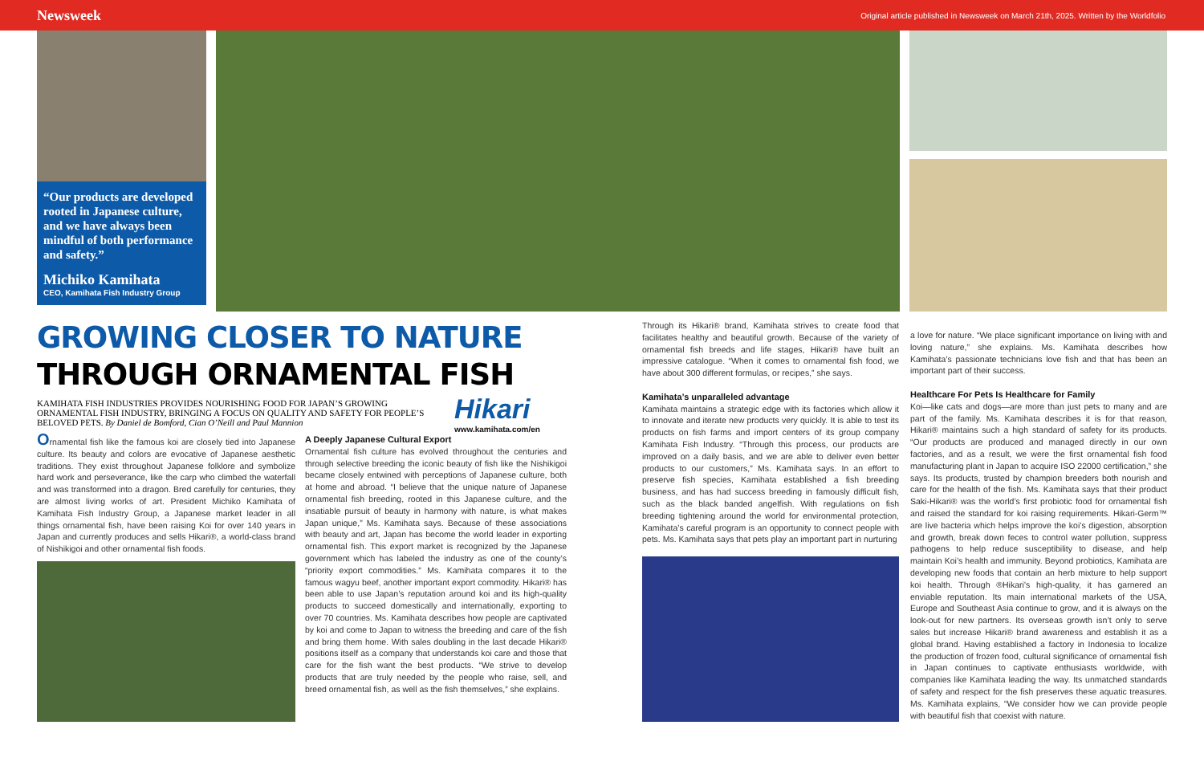Newsweek Original article published in Newsweek on March 21th, 2025. Written by the Worldfolio
“Our products are developed rooted in Japanese culture, and we have always been mindful of both performance and safety.”
Michiko Kamihata
CEO, Kamihata Fish Industry Group
GROWING CLOSER TO NATURE THROUGH ORNAMENTAL FISH
KAMIHATA FISH INDUSTRIES PROVIDES NOURISHING FOOD FOR JAPAN’S GROWING ORNAMENTAL FISH INDUSTRY, BRINGING A FOCUS ON QUALITY AND SAFETY FOR PEOPLE’S BELOVED PETS. By Daniel de Bomford, Cian O’Neill and Paul Mannion
Hikari
www.kamihata.com/en
Ornamental fish like the famous koi are closely tied into Japanese culture. Its beauty and colors are evocative of Japanese aesthetic traditions. They exist throughout Japanese folklore and symbolize hard work and perseverance, like the carp who climbed the waterfall and was transformed into a dragon. Bred carefully for centuries, they are almost living works of art. President Michiko Kamihata of Kamihata Fish Industry Group, a Japanese market leader in all things ornamental fish, have been raising Koi for over 140 years in Japan and currently produces and sells Hikari®, a world-class brand of Nishikigoi and other ornamental fish foods.
A Deeply Japanese Cultural Export
Ornamental fish culture has evolved throughout the centuries and through selective breeding the iconic beauty of fish like the Nishikigoi became closely entwined with perceptions of Japanese culture, both at home and abroad. “I believe that the unique nature of Japanese ornamental fish breeding, rooted in this Japanese culture, and the insatiable pursuit of beauty in harmony with nature, is what makes Japan unique,” Ms. Kamihata says. Because of these associations with beauty and art, Japan has become the world leader in exporting ornamental fish. This export market is recognized by the Japanese government which has labeled the industry as one of the county’s “priority export commodities.” Ms. Kamihata compares it to the famous wagyu beef, another important export commodity. Hikari® has been able to use Japan’s reputation around koi and its high-quality products to succeed domestically and internationally, exporting to over 70 countries. Ms. Kamihata describes how people are captivated by koi and come to Japan to witness the breeding and care of the fish and bring them home. With sales doubling in the last decade Hikari® positions itself as a company that understands koi care and those that care for the fish want the best products. “We strive to develop products that are truly needed by the people who raise, sell, and breed ornamental fish, as well as the fish themselves,” she explains.
Through its Hikari® brand, Kamihata strives to create food that facilitates healthy and beautiful growth. Because of the variety of ornamental fish breeds and life stages, Hikari® have built an impressive catalogue. “When it comes to ornamental fish food, we have about 300 different formulas, or recipes,” she says.
Kamihata’s unparalleled advantage
Kamihata maintains a strategic edge with its factories which allow it to innovate and iterate new products very quickly. It is able to test its products on fish farms and import centers of its group company Kamihata Fish Industry. “Through this process, our products are improved on a daily basis, and we are able to deliver even better products to our customers,” Ms. Kamihata says. In an effort to preserve fish species, Kamihata established a fish breeding business, and has had success breeding in famously difficult fish, such as the black banded angelfish. With regulations on fish breeding tightening around the world for environmental protection, Kamihata’s careful program is an opportunity to connect people with pets. Ms. Kamihata says that pets play an important part in nurturing
a love for nature. “We place significant importance on living with and loving nature,” she explains. Ms. Kamihata describes how Kamihata’s passionate technicians love fish and that has been an important part of their success.
Healthcare For Pets Is Healthcare for Family
Koi—like cats and dogs—are more than just pets to many and are part of the family. Ms. Kamihata describes it is for that reason, Hikari® maintains such a high standard of safety for its products. “Our products are produced and managed directly in our own factories, and as a result, we were the first ornamental fish food manufacturing plant in Japan to acquire ISO 22000 certification,” she says. Its products, trusted by champion breeders both nourish and care for the health of the fish. Ms. Kamihata says that their product Saki-Hikari® was the world’s first probiotic food for ornamental fish and raised the standard for koi raising requirements. Hikari-Germ™ are live bacteria which helps improve the koi’s digestion, absorption and growth, break down feces to control water pollution, suppress pathogens to help reduce susceptibility to disease, and help maintain Koi’s health and immunity. Beyond probiotics, Kamihata are developing new foods that contain an herb mixture to help support koi health. Through ®Hikari’s high-quality, it has garnered an enviable reputation. Its main international markets of the USA, Europe and Southeast Asia continue to grow, and it is always on the look-out for new partners. Its overseas growth isn’t only to serve sales but increase Hikari® brand awareness and establish it as a global brand. Having established a factory in Indonesia to localize the production of frozen food, cultural significance of ornamental fish in Japan continues to captivate enthusiasts worldwide, with companies like Kamihata leading the way. Its unmatched standards of safety and respect for the fish preserves these aquatic treasures. Ms. Kamihata explains, “We consider how we can provide people with beautiful fish that coexist with nature.